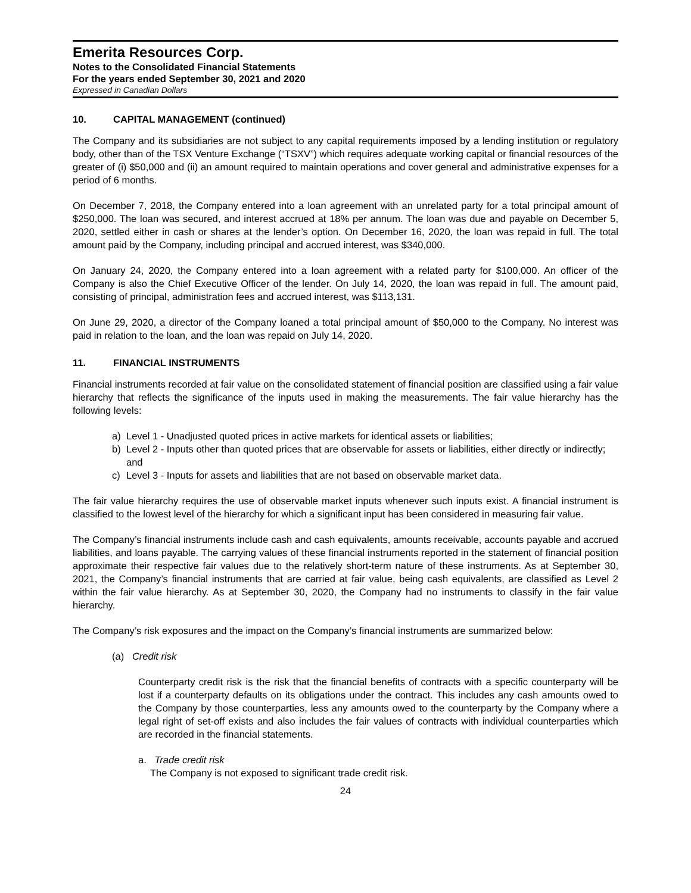Emerita Resources Corp.
Notes to the Consolidated Financial Statements
For the years ended September 30, 2021 and 2020
Expressed in Canadian Dollars
10. CAPITAL MANAGEMENT (continued)
The Company and its subsidiaries are not subject to any capital requirements imposed by a lending institution or regulatory body, other than of the TSX Venture Exchange (“TSXV”) which requires adequate working capital or financial resources of the greater of (i) $50,000 and (ii) an amount required to maintain operations and cover general and administrative expenses for a period of 6 months.
On December 7, 2018, the Company entered into a loan agreement with an unrelated party for a total principal amount of $250,000. The loan was secured, and interest accrued at 18% per annum. The loan was due and payable on December 5, 2020, settled either in cash or shares at the lender’s option. On December 16, 2020, the loan was repaid in full. The total amount paid by the Company, including principal and accrued interest, was $340,000.
On January 24, 2020, the Company entered into a loan agreement with a related party for $100,000. An officer of the Company is also the Chief Executive Officer of the lender. On July 14, 2020, the loan was repaid in full. The amount paid, consisting of principal, administration fees and accrued interest, was $113,131.
On June 29, 2020, a director of the Company loaned a total principal amount of $50,000 to the Company. No interest was paid in relation to the loan, and the loan was repaid on July 14, 2020.
11. FINANCIAL INSTRUMENTS
Financial instruments recorded at fair value on the consolidated statement of financial position are classified using a fair value hierarchy that reflects the significance of the inputs used in making the measurements. The fair value hierarchy has the following levels:
a) Level 1 - Unadjusted quoted prices in active markets for identical assets or liabilities;
b) Level 2 - Inputs other than quoted prices that are observable for assets or liabilities, either directly or indirectly; and
c) Level 3 - Inputs for assets and liabilities that are not based on observable market data.
The fair value hierarchy requires the use of observable market inputs whenever such inputs exist. A financial instrument is classified to the lowest level of the hierarchy for which a significant input has been considered in measuring fair value.
The Company’s financial instruments include cash and cash equivalents, amounts receivable, accounts payable and accrued liabilities, and loans payable. The carrying values of these financial instruments reported in the statement of financial position approximate their respective fair values due to the relatively short-term nature of these instruments. As at September 30, 2021, the Company’s financial instruments that are carried at fair value, being cash equivalents, are classified as Level 2 within the fair value hierarchy. As at September 30, 2020, the Company had no instruments to classify in the fair value hierarchy.
The Company’s risk exposures and the impact on the Company’s financial instruments are summarized below:
(a) Credit risk
Counterparty credit risk is the risk that the financial benefits of contracts with a specific counterparty will be lost if a counterparty defaults on its obligations under the contract. This includes any cash amounts owed to the Company by those counterparties, less any amounts owed to the counterparty by the Company where a legal right of set-off exists and also includes the fair values of contracts with individual counterparties which are recorded in the financial statements.
a. Trade credit risk
The Company is not exposed to significant trade credit risk.
24